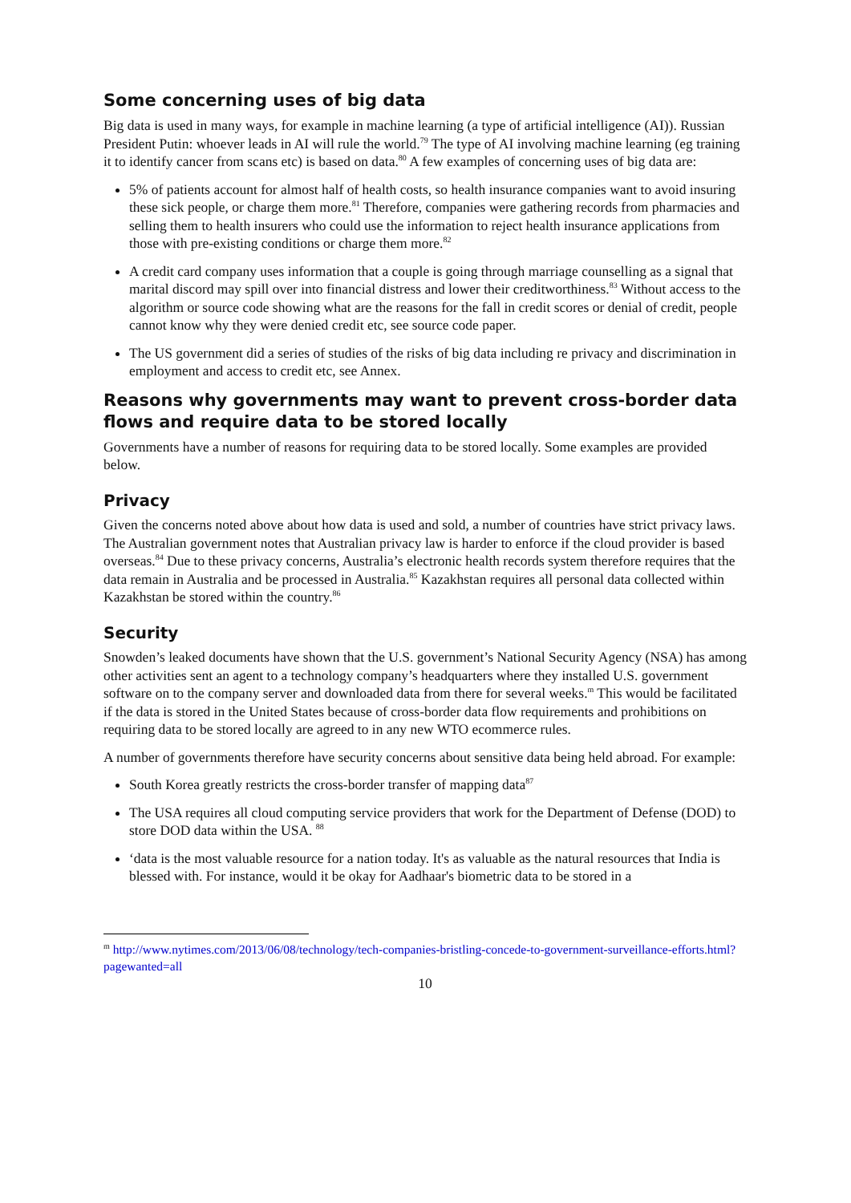Some concerning uses of big data
Big data is used in many ways, for example in machine learning (a type of artificial intelligence (AI)). Russian President Putin: whoever leads in AI will rule the world.<sup>79</sup> The type of AI involving machine learning (eg training it to identify cancer from scans etc) is based on data.<sup>80</sup> A few examples of concerning uses of big data are:
5% of patients account for almost half of health costs, so health insurance companies want to avoid insuring these sick people, or charge them more.<sup>81</sup> Therefore, companies were gathering records from pharmacies and selling them to health insurers who could use the information to reject health insurance applications from those with pre-existing conditions or charge them more.<sup>82</sup>
A credit card company uses information that a couple is going through marriage counselling as a signal that marital discord may spill over into financial distress and lower their creditworthiness.<sup>83</sup> Without access to the algorithm or source code showing what are the reasons for the fall in credit scores or denial of credit, people cannot know why they were denied credit etc, see source code paper.
The US government did a series of studies of the risks of big data including re privacy and discrimination in employment and access to credit etc, see Annex.
Reasons why governments may want to prevent cross-border data flows and require data to be stored locally
Governments have a number of reasons for requiring data to be stored locally. Some examples are provided below.
Privacy
Given the concerns noted above about how data is used and sold, a number of countries have strict privacy laws. The Australian government notes that Australian privacy law is harder to enforce if the cloud provider is based overseas.<sup>84</sup> Due to these privacy concerns, Australia’s electronic health records system therefore requires that the data remain in Australia and be processed in Australia.<sup>85</sup> Kazakhstan requires all personal data collected within Kazakhstan be stored within the country.<sup>86</sup>
Security
Snowden’s leaked documents have shown that the U.S. government’s National Security Agency (NSA) has among other activities sent an agent to a technology company’s headquarters where they installed U.S. government software on to the company server and downloaded data from there for several weeks.<sup>m</sup> This would be facilitated if the data is stored in the United States because of cross-border data flow requirements and prohibitions on requiring data to be stored locally are agreed to in any new WTO ecommerce rules.
A number of governments therefore have security concerns about sensitive data being held abroad. For example:
South Korea greatly restricts the cross-border transfer of mapping data<sup>87</sup>
The USA requires all cloud computing service providers that work for the Department of Defense (DOD) to store DOD data within the USA. <sup>88</sup>
‘data is the most valuable resource for a nation today. It's as valuable as the natural resources that India is blessed with. For instance, would it be okay for Aadhaar's biometric data to be stored in a
<sup>m</sup> http://www.nytimes.com/2013/06/08/technology/tech-companies-bristling-concede-to-government-surveillance-efforts.html?pagewanted=all
10